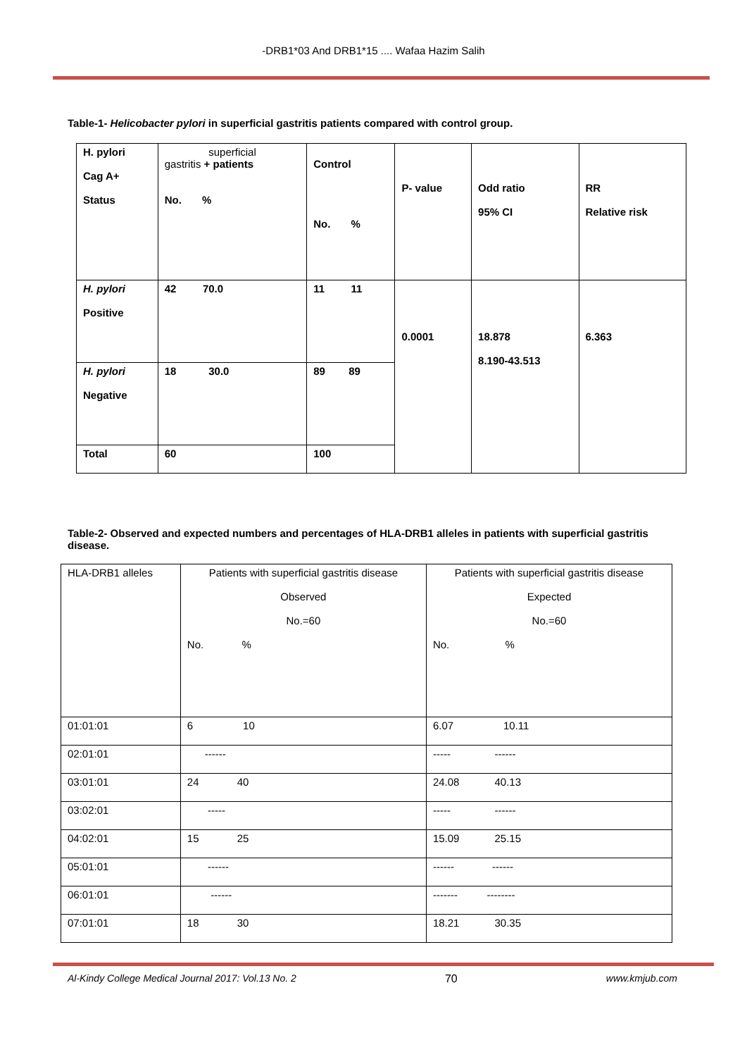-DRB1*03 And DRB1*15 .... Wafaa Hazim Salih
Table-1- Helicobacter pylori in superficial gastritis patients compared with control group.
| H. pylori Cag A+ Status | superficial gastritis + patients No. % | Control No. % | P- value | Odd ratio 95% CI | RR Relative risk |
| H. pylori Positive | 42 70.0 | 11 11 | 0.0001 | 18.878 8.190-43.513 | 6.363 |
| H. pylori Negative | 18 30.0 | 89 89 | | | |
| Total | 60 | 100 | | | |
Table-2- Observed and expected numbers and percentages of HLA-DRB1 alleles in patients with superficial gastritis disease.
| HLA-DRB1 alleles | Patients with superficial gastritis disease Observed No.=60 No. % | Patients with superficial gastritis disease Expected No.=60 No. % |
| 01:01:01 | 6 10 | 6.07 10.11 |
| 02:01:01 | ------ | ----- ------ |
| 03:01:01 | 24 40 | 24.08 40.13 |
| 03:02:01 | ----- | ----- ------ |
| 04:02:01 | 15 25 | 15.09 25.15 |
| 05:01:01 | ------ | ------ ------ |
| 06:01:01 | ------ | ------- -------- |
| 07:01:01 | 18 30 | 18.21 30.35 |
Al-Kindy College Medical Journal 2017: Vol.13 No. 2 70 www.kmjub.com